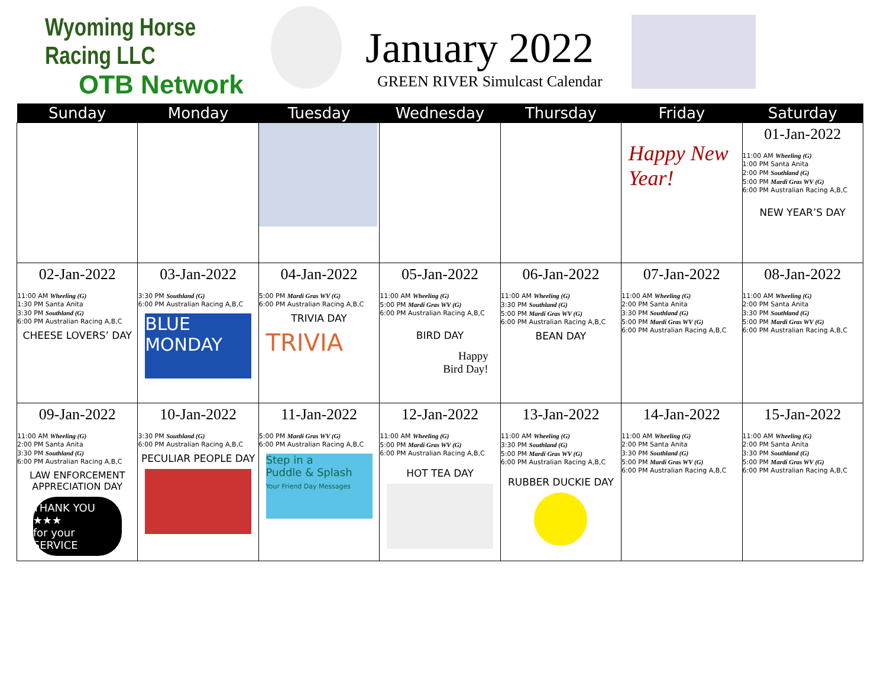Wyoming Horse Racing LLC
OTB Network
January 2022
GREEN RIVER Simulcast Calendar
| Sunday | Monday | Tuesday | Wednesday | Thursday | Friday | Saturday |
| --- | --- | --- | --- | --- | --- | --- |
| | | | | | Happy New Year! | 01-Jan-2022 11:00 AM Wheeling (G) 1:00 PM Santa Anita 2:00 PM Southland (G) 5:00 PM Mardi Gras WV (G) 6:00 PM Australian Racing A,B,C NEW YEAR’S DAY |
| 02-Jan-2022 11:00 AM Wheeling (G) 1:30 PM Santa Anita 3:30 PM Southland (G) 6:00 PM Australian Racing A,B,C CHEESE LOVERS’ DAY | 03-Jan-2022 3:30 PM Southland (G) 6:00 PM Australian Racing A,B,C BLUE MONDAY | 04-Jan-2022 5:00 PM Mardi Gras WV (G) 6:00 PM Australian Racing A,B,C TRIVIA DAY TRIVIA | 05-Jan-2022 11:00 AM Wheeling (G) 5:00 PM Mardi Gras WV (G) 6:00 PM Australian Racing A,B,C BIRD DAY Happy Bird Day! | 06-Jan-2022 11:00 AM Wheeling (G) 3:30 PM Southland (G) 5:00 PM Mardi Gras WV (G) 6:00 PM Australian Racing A,B,C BEAN DAY | 07-Jan-2022 11:00 AM Wheeling (G) 2:00 PM Santa Anita 3:30 PM Southland (G) 5:00 PM Mardi Gras WV (G) 6:00 PM Australian Racing A,B,C | 08-Jan-2022 11:00 AM Wheeling (G) 2:00 PM Santa Anita 3:30 PM Southland (G) 5:00 PM Mardi Gras WV (G) 6:00 PM Australian Racing A,B,C |
| 09-Jan-2022 11:00 AM Wheeling (G) 2:00 PM Santa Anita 3:30 PM Southland (G) 6:00 PM Australian Racing A,B,C LAW ENFORCEMENT APPRECIATION DAY THANK YOU ★★★ for your SERVICE | 10-Jan-2022 3:30 PM Southland (G) 6:00 PM Australian Racing A,B,C PECULIAR PEOPLE DAY | 11-Jan-2022 5:00 PM Mardi Gras WV (G) 6:00 PM Australian Racing A,B,C Step in a Puddle & Splash Your Friend Day Messages | 12-Jan-2022 11:00 AM Wheeling (G) 5:00 PM Mardi Gras WV (G) 6:00 PM Australian Racing A,B,C HOT TEA DAY | 13-Jan-2022 11:00 AM Wheeling (G) 3:30 PM Southland (G) 5:00 PM Mardi Gras WV (G) 6:00 PM Australian Racing A,B,C RUBBER DUCKIE DAY | 14-Jan-2022 11:00 AM Wheeling (G) 2:00 PM Santa Anita 3:30 PM Southland (G) 5:00 PM Mardi Gras WV (G) 6:00 PM Australian Racing A,B,C | 15-Jan-2022 11:00 AM Wheeling (G) 2:00 PM Santa Anita 3:30 PM Southland (G) 5:00 PM Mardi Gras WV (G) 6:00 PM Australian Racing A,B,C |